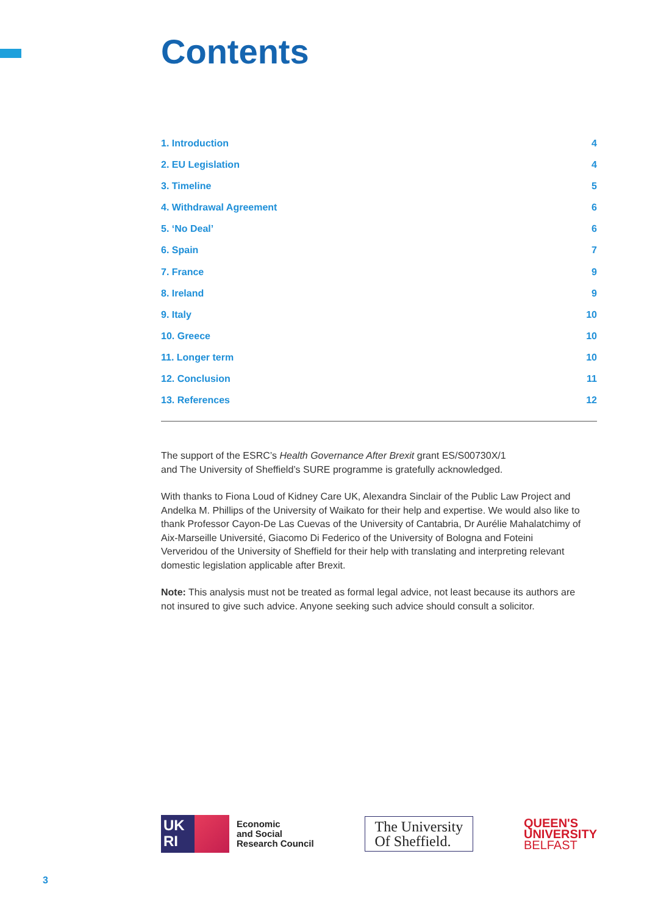Contents
1. Introduction 4
2. EU Legislation 4
3. Timeline 5
4. Withdrawal Agreement 6
5. ‘No Deal’ 6
6. Spain 7
7. France 9
8. Ireland 9
9. Italy 10
10. Greece 10
11. Longer term 10
12. Conclusion 11
13. References 12
The support of the ESRC’s Health Governance After Brexit grant ES/S00730X/1
and The University of Sheffield’s SURE programme is gratefully acknowledged.
With thanks to Fiona Loud of Kidney Care UK, Alexandra Sinclair of the Public Law Project and Andelka M. Phillips of the University of Waikato for their help and expertise. We would also like to thank Professor Cayon-De Las Cuevas of the University of Cantabria, Dr Aurélie Mahalatchimy of Aix-Marseille Université, Giacomo Di Federico of the University of Bologna and Foteini Ververidou of the University of Sheffield for their help with translating and interpreting relevant domestic legislation applicable after Brexit.
Note: This analysis must not be treated as formal legal advice, not least because its authors are not insured to give such advice. Anyone seeking such advice should consult a solicitor.
UK
RI
Economic
and Social
Research Council
The University
Of Sheffield.
QUEEN'S
UNIVERSITY
BELFAST
3